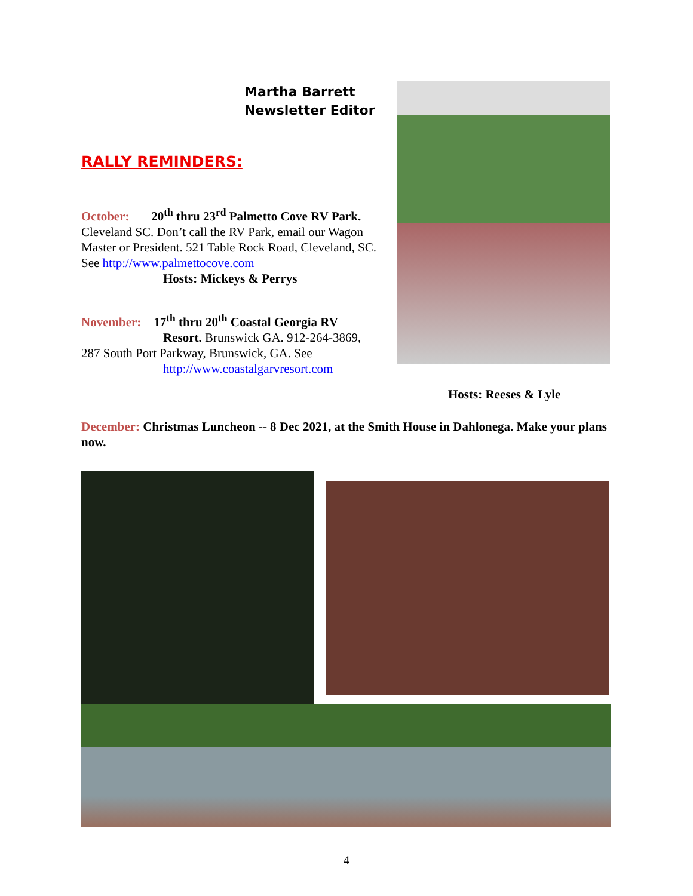Martha Barrett
Newsletter Editor
RALLY REMINDERS:
October: 20<sup>th</sup> thru 23<sup>rd</sup> Palmetto Cove RV Park. Cleveland SC. Don’t call the RV Park, email our Wagon Master or President. 521 Table Rock Road, Cleveland, SC. See http://www.palmettocove.com
Hosts: Mickeys & Perrys
November: 17<sup>th</sup> thru 20<sup>th</sup> Coastal Georgia RV
Resort. Brunswick GA. 912-264-3869,
287 South Port Parkway, Brunswick, GA. See
http://www.coastalgarvresort.com
Hosts: Reeses & Lyle
December: Christmas Luncheon -- 8 Dec 2021, at the Smith House in Dahlonega. Make your plans now.
4